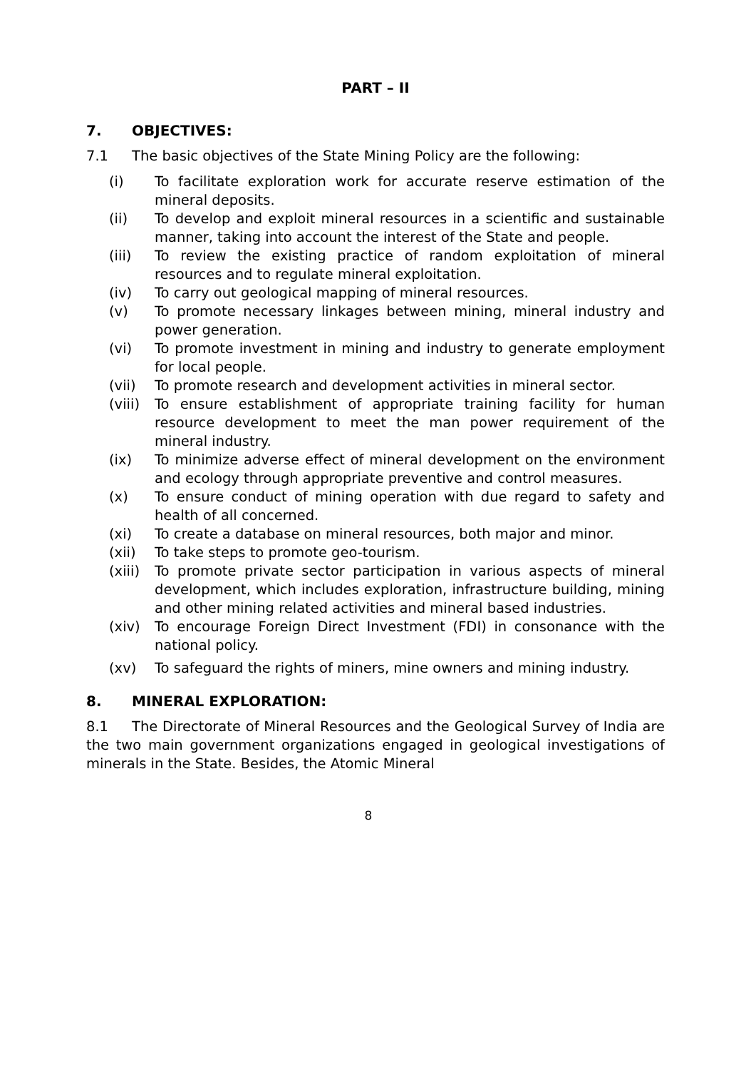PART – II
7. OBJECTIVES:
7.1 The basic objectives of the State Mining Policy are the following:
(i) To facilitate exploration work for accurate reserve estimation of the mineral deposits.
(ii) To develop and exploit mineral resources in a scientific and sustainable manner, taking into account the interest of the State and people.
(iii) To review the existing practice of random exploitation of mineral resources and to regulate mineral exploitation.
(iv) To carry out geological mapping of mineral resources.
(v) To promote necessary linkages between mining, mineral industry and power generation.
(vi) To promote investment in mining and industry to generate employment for local people.
(vii) To promote research and development activities in mineral sector.
(viii)
To ensure establishment of appropriate training facility for human resource development to meet the man power requirement of the mineral industry.
(ix) To minimize adverse effect of mineral development on the environment and ecology through appropriate preventive and control measures.
(x) To ensure conduct of mining operation with due regard to safety and health of all concerned.
(xi) To create a database on mineral resources, both major and minor.
(xii) To take steps to promote geo-tourism.
(xiii)
To promote private sector participation in various aspects of mineral development, which includes exploration, infrastructure building, mining and other mining related activities and mineral based industries.
(xiv) To encourage Foreign Direct Investment (FDI) in consonance with the national policy.
(xv) To safeguard the rights of miners, mine owners and mining industry.
8. MINERAL EXPLORATION:
8.1 The Directorate of Mineral Resources and the Geological Survey of India are the two main government organizations engaged in geological investigations of minerals in the State. Besides, the Atomic Mineral
8